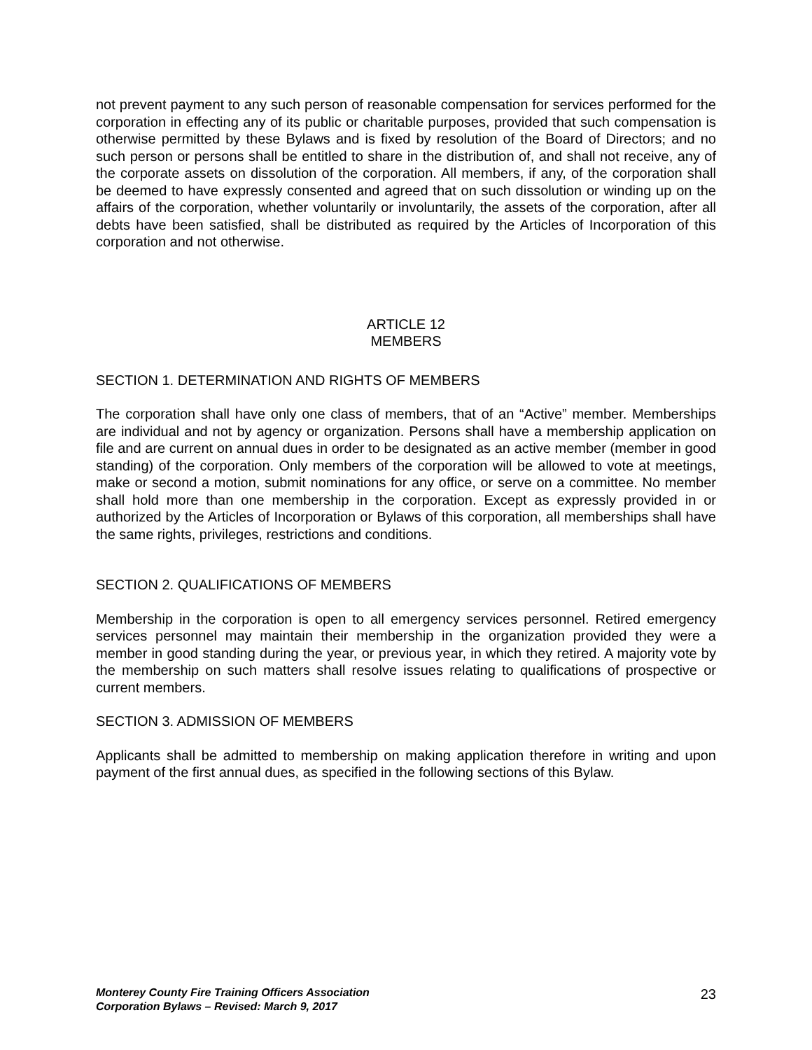not prevent payment to any such person of reasonable compensation for services performed for the corporation in effecting any of its public or charitable purposes, provided that such compensation is otherwise permitted by these Bylaws and is fixed by resolution of the Board of Directors; and no such person or persons shall be entitled to share in the distribution of, and shall not receive, any of the corporate assets on dissolution of the corporation. All members, if any, of the corporation shall be deemed to have expressly consented and agreed that on such dissolution or winding up on the affairs of the corporation, whether voluntarily or involuntarily, the assets of the corporation, after all debts have been satisfied, shall be distributed as required by the Articles of Incorporation of this corporation and not otherwise.
ARTICLE 12
MEMBERS
SECTION 1. DETERMINATION AND RIGHTS OF MEMBERS
The corporation shall have only one class of members, that of an “Active” member. Memberships are individual and not by agency or organization. Persons shall have a membership application on file and are current on annual dues in order to be designated as an active member (member in good standing) of the corporation. Only members of the corporation will be allowed to vote at meetings, make or second a motion, submit nominations for any office, or serve on a committee. No member shall hold more than one membership in the corporation. Except as expressly provided in or authorized by the Articles of Incorporation or Bylaws of this corporation, all memberships shall have the same rights, privileges, restrictions and conditions.
SECTION 2. QUALIFICATIONS OF MEMBERS
Membership in the corporation is open to all emergency services personnel. Retired emergency services personnel may maintain their membership in the organization provided they were a member in good standing during the year, or previous year, in which they retired. A majority vote by the membership on such matters shall resolve issues relating to qualifications of prospective or current members.
SECTION 3. ADMISSION OF MEMBERS
Applicants shall be admitted to membership on making application therefore in writing and upon payment of the first annual dues, as specified in the following sections of this Bylaw.
Monterey County Fire Training Officers Association
Corporation Bylaws – Revised: March 9, 2017 23